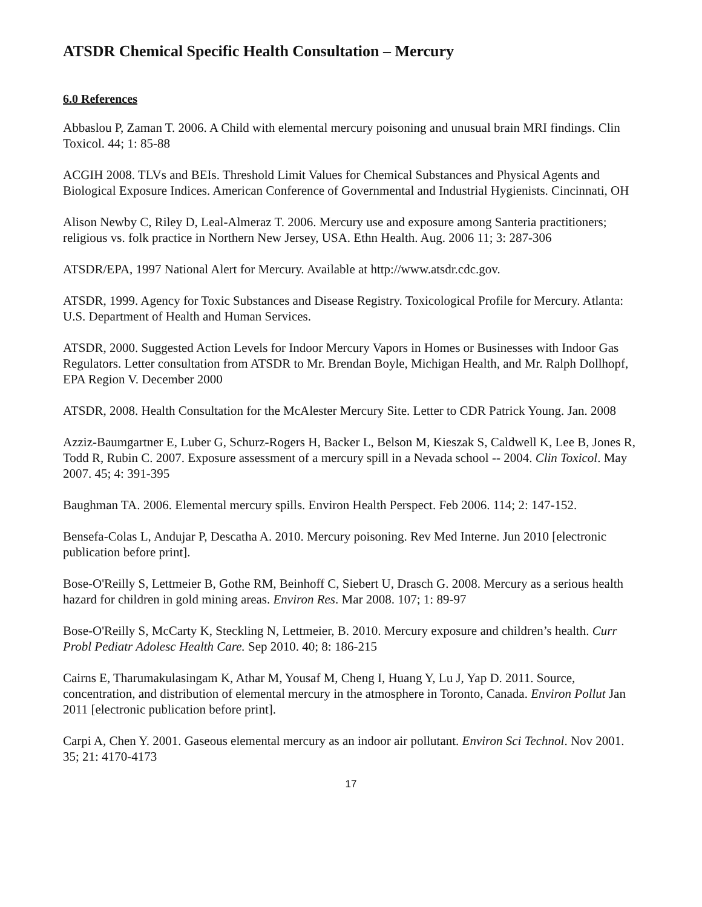ATSDR Chemical Specific Health Consultation – Mercury
6.0 References
Abbaslou P, Zaman T. 2006. A Child with elemental mercury poisoning and unusual brain MRI findings. Clin Toxicol. 44; 1: 85-88
ACGIH 2008. TLVs and BEIs. Threshold Limit Values for Chemical Substances and Physical Agents and Biological Exposure Indices. American Conference of Governmental and Industrial Hygienists. Cincinnati, OH
Alison Newby C, Riley D, Leal-Almeraz T. 2006. Mercury use and exposure among Santeria practitioners; religious vs. folk practice in Northern New Jersey, USA. Ethn Health. Aug. 2006 11; 3: 287-306
ATSDR/EPA, 1997 National Alert for Mercury. Available at http://www.atsdr.cdc.gov.
ATSDR, 1999. Agency for Toxic Substances and Disease Registry. Toxicological Profile for Mercury. Atlanta: U.S. Department of Health and Human Services.
ATSDR, 2000. Suggested Action Levels for Indoor Mercury Vapors in Homes or Businesses with Indoor Gas Regulators. Letter consultation from ATSDR to Mr. Brendan Boyle, Michigan Health, and Mr. Ralph Dollhopf, EPA Region V. December 2000
ATSDR, 2008. Health Consultation for the McAlester Mercury Site. Letter to CDR Patrick Young. Jan. 2008
Azziz-Baumgartner E, Luber G, Schurz-Rogers H, Backer L, Belson M, Kieszak S, Caldwell K, Lee B, Jones R, Todd R, Rubin C. 2007. Exposure assessment of a mercury spill in a Nevada school -- 2004. Clin Toxicol. May 2007. 45; 4: 391-395
Baughman TA. 2006. Elemental mercury spills. Environ Health Perspect. Feb 2006. 114; 2: 147-152.
Bensefa-Colas L, Andujar P, Descatha A. 2010. Mercury poisoning. Rev Med Interne. Jun 2010 [electronic publication before print].
Bose-O'Reilly S, Lettmeier B, Gothe RM, Beinhoff C, Siebert U, Drasch G. 2008. Mercury as a serious health hazard for children in gold mining areas. Environ Res. Mar 2008. 107; 1: 89-97
Bose-O'Reilly S, McCarty K, Steckling N, Lettmeier, B. 2010. Mercury exposure and children’s health. Curr Probl Pediatr Adolesc Health Care. Sep 2010. 40; 8: 186-215
Cairns E, Tharumakulasingam K, Athar M, Yousaf M, Cheng I, Huang Y, Lu J, Yap D. 2011. Source, concentration, and distribution of elemental mercury in the atmosphere in Toronto, Canada. Environ Pollut Jan 2011 [electronic publication before print].
Carpi A, Chen Y. 2001. Gaseous elemental mercury as an indoor air pollutant. Environ Sci Technol. Nov 2001. 35; 21: 4170-4173
17